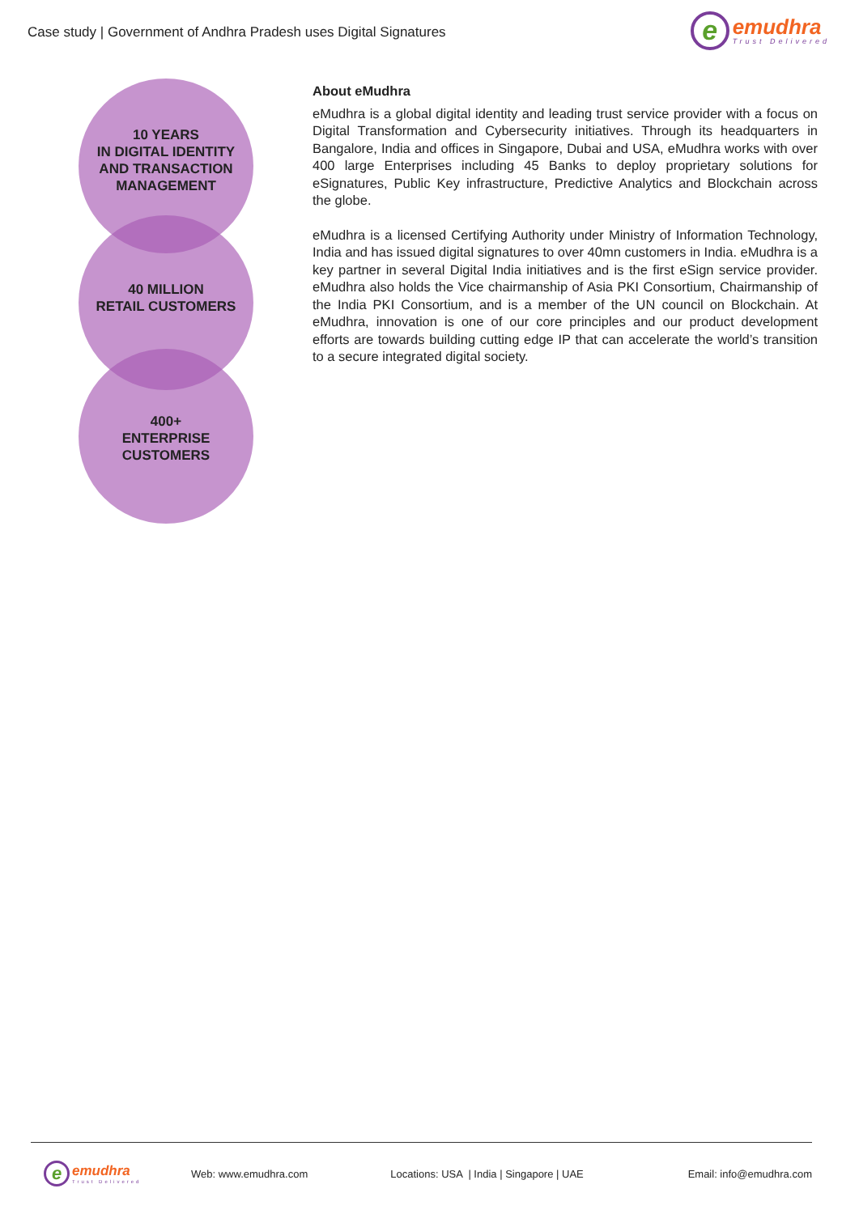Case study | Government of Andhra Pradesh uses Digital Signatures
e
emudhra
Trust Delivered
10 YEARS
IN DIGITAL IDENTITY
AND TRANSACTION
MANAGEMENT
40 MILLION
RETAIL CUSTOMERS
400+
ENTERPRISE
CUSTOMERS
About eMudhra
eMudhra is a global digital identity and leading trust service provider with a focus on Digital Transformation and Cybersecurity initiatives. Through its headquarters in Bangalore, India and offices in Singapore, Dubai and USA, eMudhra works with over 400 large Enterprises including 45 Banks to deploy proprietary solutions for eSignatures, Public Key infrastructure, Predictive Analytics and Blockchain across the globe.
eMudhra is a licensed Certifying Authority under Ministry of Information Technology, India and has issued digital signatures to over 40mn customers in India. eMudhra is a key partner in several Digital India initiatives and is the first eSign service provider. eMudhra also holds the Vice chairmanship of Asia PKI Consortium, Chairmanship of the India PKI Consortium, and is a member of the UN council on Blockchain. At eMudhra, innovation is one of our core principles and our product development efforts are towards building cutting edge IP that can accelerate the world’s transition to a secure integrated digital society.
e
emudhra
Trust Delivered
Web: www.emudhra.com
Locations: USA | India | Singapore | UAE
Email: info@emudhra.com